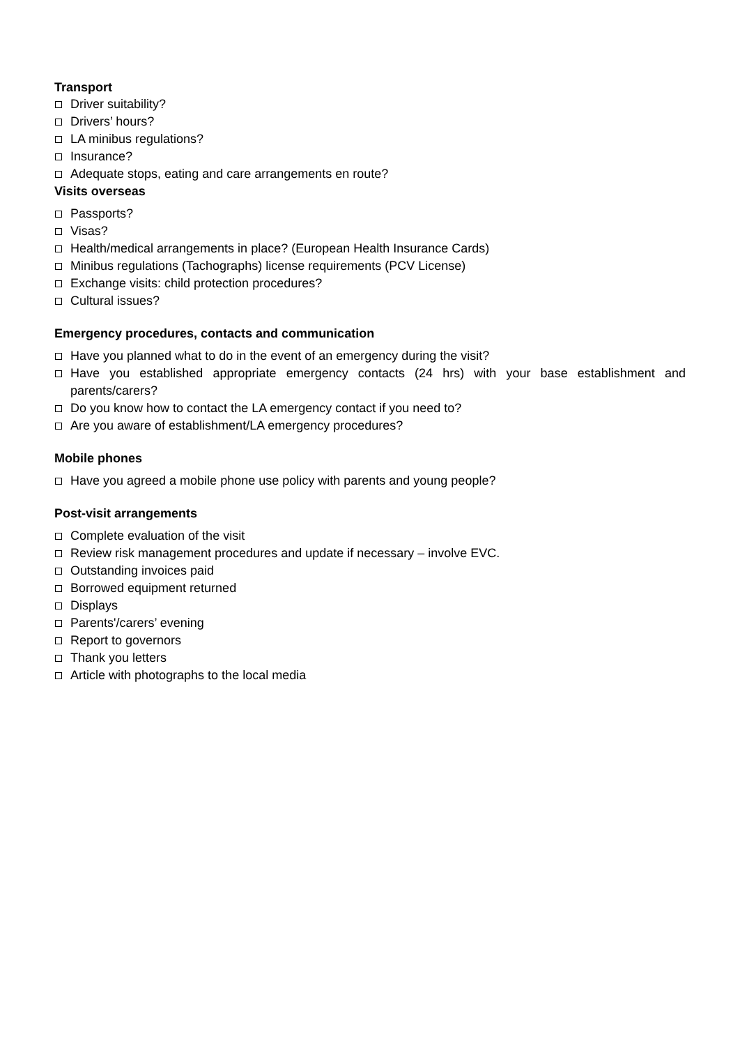Transport
Driver suitability?
Drivers’ hours?
LA minibus regulations?
Insurance?
Adequate stops, eating and care arrangements en route?
Visits overseas
Passports?
Visas?
Health/medical arrangements in place? (European Health Insurance Cards)
Minibus regulations (Tachographs) license requirements (PCV License)
Exchange visits: child protection procedures?
Cultural issues?
Emergency procedures, contacts and communication
Have you planned what to do in the event of an emergency during the visit?
Have you established appropriate emergency contacts (24 hrs) with your base establishment and parents/carers?
Do you know how to contact the LA emergency contact if you need to?
Are you aware of establishment/LA emergency procedures?
Mobile phones
Have you agreed a mobile phone use policy with parents and young people?
Post-visit arrangements
Complete evaluation of the visit
Review risk management procedures and update if necessary – involve EVC.
Outstanding invoices paid
Borrowed equipment returned
Displays
Parents'/carers’ evening
Report to governors
Thank you letters
Article with photographs to the local media